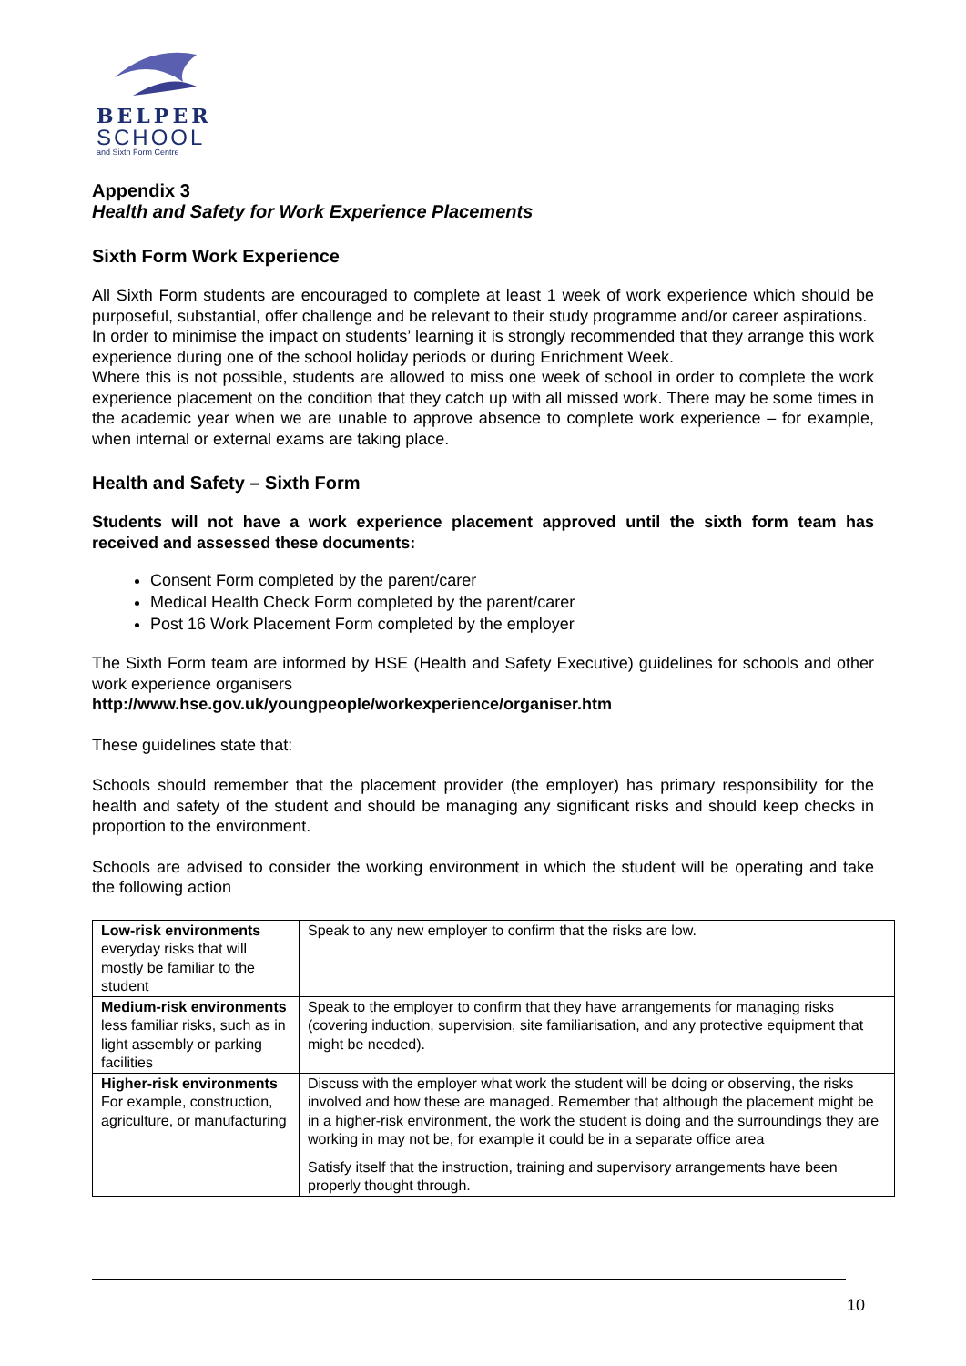BELPER
SCHOOL
and Sixth Form Centre
Appendix 3
Health and Safety for Work Experience Placements
Sixth Form Work Experience
All Sixth Form students are encouraged to complete at least 1 week of work experience which should be purposeful, substantial, offer challenge and be relevant to their study programme and/or career aspirations.
In order to minimise the impact on students’ learning it is strongly recommended that they arrange this work experience during one of the school holiday periods or during Enrichment Week.
Where this is not possible, students are allowed to miss one week of school in order to complete the work experience placement on the condition that they catch up with all missed work. There may be some times in the academic year when we are unable to approve absence to complete work experience – for example, when internal or external exams are taking place.
Health and Safety – Sixth Form
Students will not have a work experience placement approved until the sixth form team has received and assessed these documents:
Consent Form completed by the parent/carer
Medical Health Check Form completed by the parent/carer
Post 16 Work Placement Form completed by the employer
The Sixth Form team are informed by HSE (Health and Safety Executive) guidelines for schools and other work experience organisers
http://www.hse.gov.uk/youngpeople/workexperience/organiser.htm
These guidelines state that:
Schools should remember that the placement provider (the employer) has primary responsibility for the health and safety of the student and should be managing any significant risks and should keep checks in proportion to the environment.
Schools are advised to consider the working environment in which the student will be operating and take the following action
| Low-risk environments everyday risks that will mostly be familiar to the student | Speak to any new employer to confirm that the risks are low. |
| Medium-risk environments less familiar risks, such as in light assembly or parking facilities | Speak to the employer to confirm that they have arrangements for managing risks (covering induction, supervision, site familiarisation, and any protective equipment that might be needed). |
| Higher-risk environments For example, construction, agriculture, or manufacturing | Discuss with the employer what work the student will be doing or observing, the risks involved and how these are managed. Remember that although the placement might be in a higher-risk environment, the work the student is doing and the surroundings they are working in may not be, for example it could be in a separate office area Satisfy itself that the instruction, training and supervisory arrangements have been properly thought through. |
10